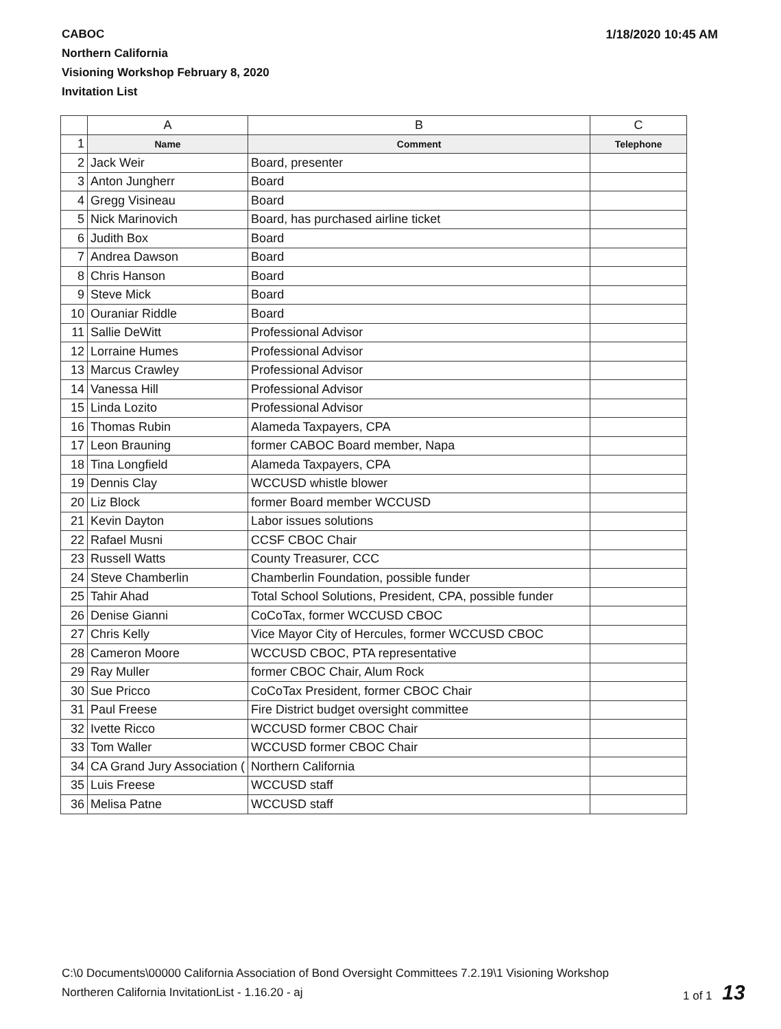CABOC
Northern California
Visioning Workshop February 8, 2020
Invitation List
1/18/2020 10:45 AM
| | A | B | C |
| --- | --- | --- | --- |
| 1 | Name | Comment | Telephone |
| 2 | Jack Weir | Board, presenter | |
| 3 | Anton Jungherr | Board | |
| 4 | Gregg Visineau | Board | |
| 5 | Nick Marinovich | Board, has purchased airline ticket | |
| 6 | Judith Box | Board | |
| 7 | Andrea Dawson | Board | |
| 8 | Chris Hanson | Board | |
| 9 | Steve Mick | Board | |
| 10 | Ouraniar Riddle | Board | |
| 11 | Sallie DeWitt | Professional Advisor | |
| 12 | Lorraine Humes | Professional Advisor | |
| 13 | Marcus Crawley | Professional Advisor | |
| 14 | Vanessa Hill | Professional Advisor | |
| 15 | Linda Lozito | Professional Advisor | |
| 16 | Thomas Rubin | Alameda Taxpayers, CPA | |
| 17 | Leon Brauning | former CABOC Board member, Napa | |
| 18 | Tina Longfield | Alameda Taxpayers, CPA | |
| 19 | Dennis Clay | WCCUSD whistle blower | |
| 20 | Liz Block | former Board member WCCUSD | |
| 21 | Kevin Dayton | Labor issues solutions | |
| 22 | Rafael Musni | CCSF CBOC Chair | |
| 23 | Russell Watts | County Treasurer, CCC | |
| 24 | Steve Chamberlin | Chamberlin Foundation, possible funder | |
| 25 | Tahir Ahad | Total School Solutions, President, CPA, possible funder | |
| 26 | Denise Gianni | CoCoTax, former WCCUSD CBOC | |
| 27 | Chris Kelly | Vice Mayor City of Hercules, former WCCUSD CBOC | |
| 28 | Cameron Moore | WCCUSD CBOC, PTA representative | |
| 29 | Ray Muller | former CBOC Chair, Alum Rock | |
| 30 | Sue Pricco | CoCoTax President, former CBOC Chair | |
| 31 | Paul Freese | Fire District budget oversight committee | |
| 32 | Ivette Ricco | WCCUSD former CBOC Chair | |
| 33 | Tom Waller | WCCUSD former CBOC Chair | |
| 34 | CA Grand Jury Association ( | Northern California | |
| 35 | Luis Freese | WCCUSD staff | |
| 36 | Melisa Patne | WCCUSD staff | |
C:\0 Documents\00000 California Association of Bond Oversight Committees 7.2.19\1 Visioning Workshop
Northeren California InvitationList - 1.16.20 - aj
1 of 1 13